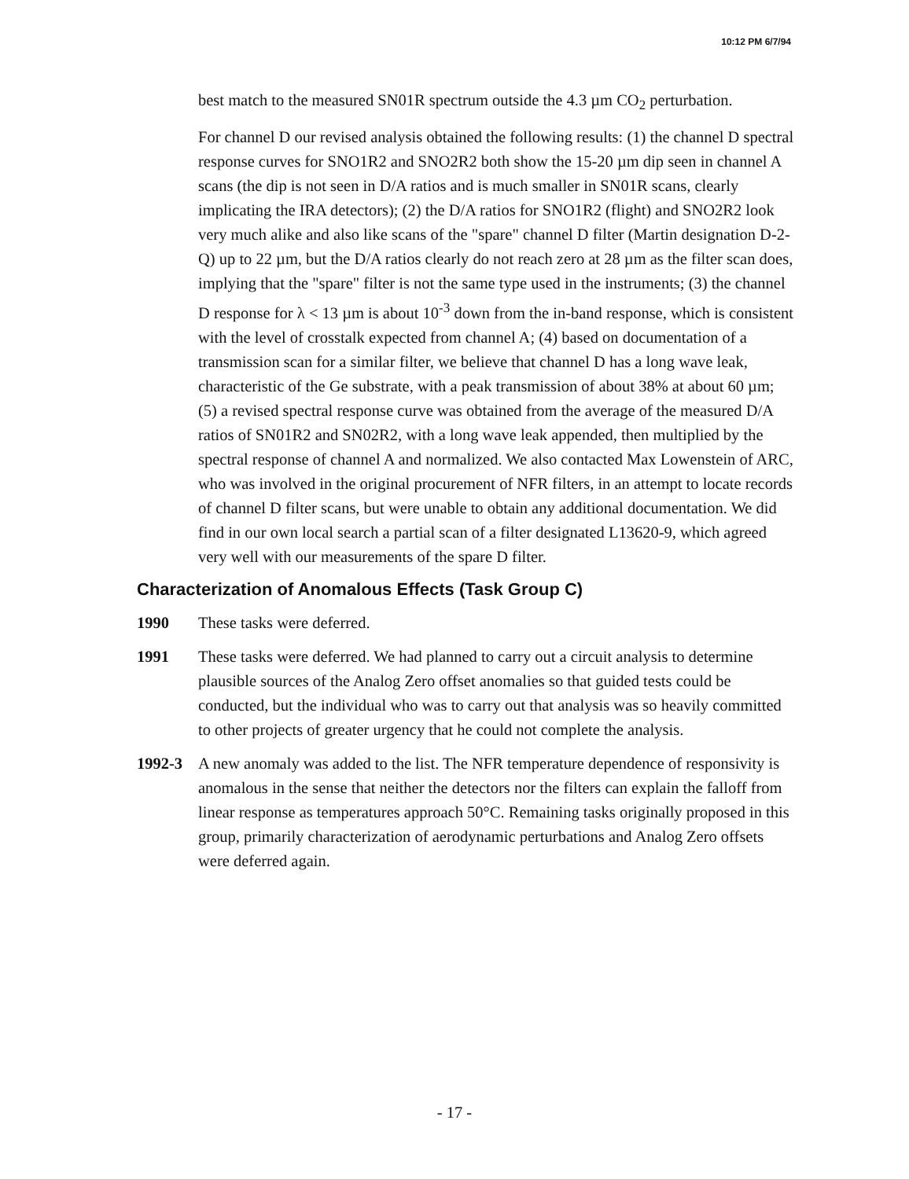10:12 PM 6/7/94
best match to the measured SN01R spectrum outside the 4.3 µm CO<sub>2</sub> perturbation.
For channel D our revised analysis obtained the following results: (1) the channel D spectral response curves for SNO1R2 and SNO2R2 both show the 15-20 µm dip seen in channel A scans (the dip is not seen in D/A ratios and is much smaller in SN01R scans, clearly implicating the IRA detectors); (2) the D/A ratios for SNO1R2 (flight) and SNO2R2 look very much alike and also like scans of the "spare" channel D filter (Martin designation D-2-Q) up to 22 µm, but the D/A ratios clearly do not reach zero at 28 µm as the filter scan does, implying that the "spare" filter is not the same type used in the instruments; (3) the channel D response for λ < 13 µm is about 10<sup>-3</sup> down from the in-band response, which is consistent with the level of crosstalk expected from channel A; (4) based on documentation of a transmission scan for a similar filter, we believe that channel D has a long wave leak, characteristic of the Ge substrate, with a peak transmission of about 38% at about 60 µm; (5) a revised spectral response curve was obtained from the average of the measured D/A ratios of SN01R2 and SN02R2, with a long wave leak appended, then multiplied by the spectral response of channel A and normalized. We also contacted Max Lowenstein of ARC, who was involved in the original procurement of NFR filters, in an attempt to locate records of channel D filter scans, but were unable to obtain any additional documentation. We did find in our own local search a partial scan of a filter designated L13620-9, which agreed very well with our measurements of the spare D filter.
Characterization of Anomalous Effects (Task Group C)
1990 These tasks were deferred.
1991 These tasks were deferred. We had planned to carry out a circuit analysis to determine plausible sources of the Analog Zero offset anomalies so that guided tests could be conducted, but the individual who was to carry out that analysis was so heavily committed to other projects of greater urgency that he could not complete the analysis.
1992-3 A new anomaly was added to the list. The NFR temperature dependence of responsivity is anomalous in the sense that neither the detectors nor the filters can explain the falloff from linear response as temperatures approach 50°C. Remaining tasks originally proposed in this group, primarily characterization of aerodynamic perturbations and Analog Zero offsets were deferred again.
- 17 -